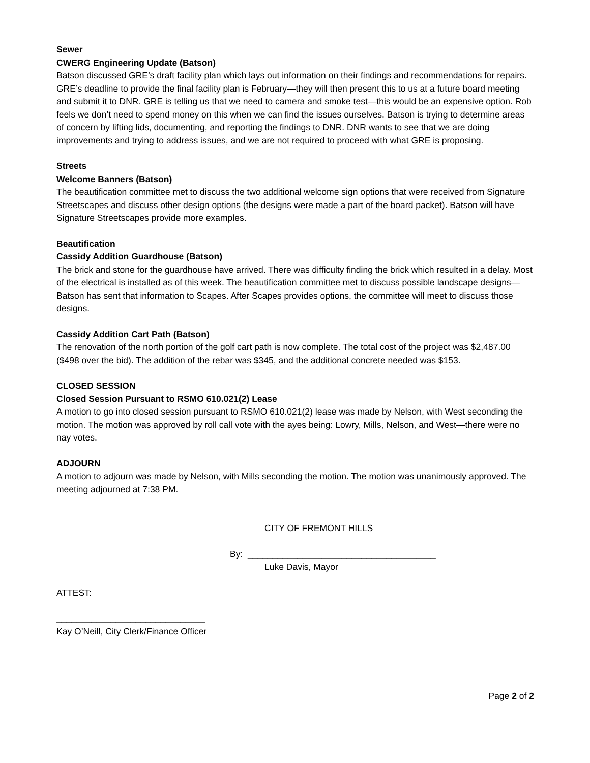Sewer
CWERG Engineering Update (Batson)
Batson discussed GRE’s draft facility plan which lays out information on their findings and recommendations for repairs. GRE’s deadline to provide the final facility plan is February—they will then present this to us at a future board meeting and submit it to DNR. GRE is telling us that we need to camera and smoke test—this would be an expensive option. Rob feels we don’t need to spend money on this when we can find the issues ourselves. Batson is trying to determine areas of concern by lifting lids, documenting, and reporting the findings to DNR. DNR wants to see that we are doing improvements and trying to address issues, and we are not required to proceed with what GRE is proposing.
Streets
Welcome Banners (Batson)
The beautification committee met to discuss the two additional welcome sign options that were received from Signature Streetscapes and discuss other design options (the designs were made a part of the board packet). Batson will have Signature Streetscapes provide more examples.
Beautification
Cassidy Addition Guardhouse (Batson)
The brick and stone for the guardhouse have arrived. There was difficulty finding the brick which resulted in a delay. Most of the electrical is installed as of this week. The beautification committee met to discuss possible landscape designs—Batson has sent that information to Scapes. After Scapes provides options, the committee will meet to discuss those designs.
Cassidy Addition Cart Path (Batson)
The renovation of the north portion of the golf cart path is now complete. The total cost of the project was $2,487.00 ($498 over the bid). The addition of the rebar was $345, and the additional concrete needed was $153.
CLOSED SESSION
Closed Session Pursuant to RSMO 610.021(2) Lease
A motion to go into closed session pursuant to RSMO 610.021(2) lease was made by Nelson, with West seconding the motion. The motion was approved by roll call vote with the ayes being: Lowry, Mills, Nelson, and West—there were no nay votes.
ADJOURN
A motion to adjourn was made by Nelson, with Mills seconding the motion. The motion was unanimously approved. The meeting adjourned at 7:38 PM.
CITY OF FREMONT HILLS
By: ______________________________________
Luke Davis, Mayor
ATTEST:
______________________________
Kay O’Neill, City Clerk/Finance Officer
Page 2 of 2